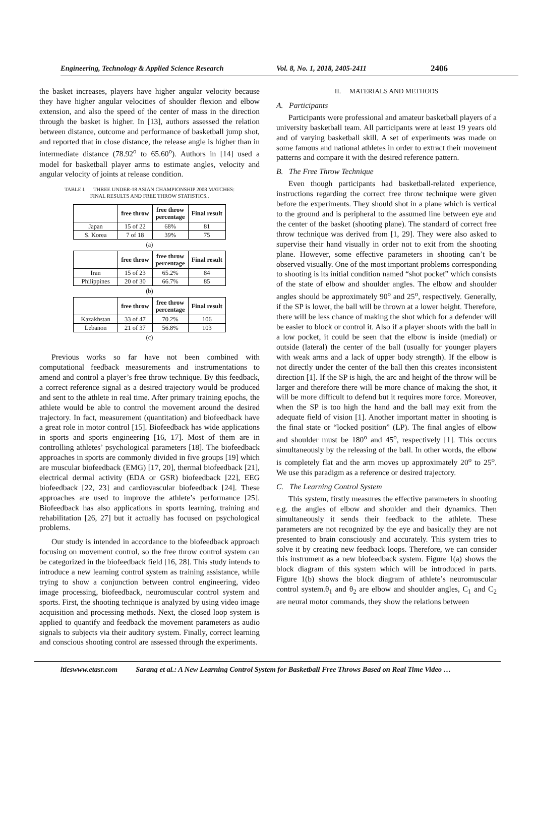Engineering, Technology & Applied Science Research Vol. 8, No. 1, 2018, 2405-2411 2406
the basket increases, players have higher angular velocity because they have higher angular velocities of shoulder flexion and elbow extension, and also the speed of the center of mass in the direction through the basket is higher. In [13], authors assessed the relation between distance, outcome and performance of basketball jump shot, and reported that in close distance, the release angle is higher than in intermediate distance (78.92<sup>o</sup> to 65.60<sup>o</sup>). Authors in [14] used a model for basketball player arms to estimate angles, velocity and angular velocity of joints at release condition.
TABLE I. THREE UNDER-18 ASIAN CHAMPIONSHIP 2008 MATCHES:
FINAL RESULTS AND FREE THROW STATISTICS..
| | free throw | free throw percentage | Final result |
| --- | --- | --- | --- |
| Japan | 15 of 22 | 68% | 81 |
| S. Korea | 7 of 18 | 39% | 75 |
(a)
| | free throw | free throw percentage | Final result |
| --- | --- | --- | --- |
| Iran | 15 of 23 | 65.2% | 84 |
| Philippines | 20 of 30 | 66.7% | 85 |
(b)
| | free throw | free throw percentage | Final result |
| --- | --- | --- | --- |
| Kazakhstan | 33 of 47 | 70.2% | 106 |
| Lebanon | 21 of 37 | 56.8% | 103 |
(c)
Previous works so far have not been combined with computational feedback measurements and instrumentations to amend and control a player’s free throw technique. By this feedback, a correct reference signal as a desired trajectory would be produced and sent to the athlete in real time. After primary training epochs, the athlete would be able to control the movement around the desired trajectory. In fact, measurement (quantitation) and biofeedback have a great role in motor control [15]. Biofeedback has wide applications in sports and sports engineering [16, 17]. Most of them are in controlling athletes’ psychological parameters [18]. The biofeedback approaches in sports are commonly divided in five groups [19] which are muscular biofeedback (EMG) [17, 20], thermal biofeedback [21], electrical dermal activity (EDA or GSR) biofeedback [22], EEG biofeedback [22, 23] and cardiovascular biofeedback [24]. These approaches are used to improve the athlete’s performance [25]. Biofeedback has also applications in sports learning, training and rehabilitation [26, 27] but it actually has focused on psychological problems.
Our study is intended in accordance to the biofeedback approach focusing on movement control, so the free throw control system can be categorized in the biofeedback field [16, 28]. This study intends to introduce a new learning control system as training assistance, while trying to show a conjunction between control engineering, video image processing, biofeedback, neuromuscular control system and sports. First, the shooting technique is analyzed by using video image acquisition and processing methods. Next, the closed loop system is applied to quantify and feedback the movement parameters as audio signals to subjects via their auditory system. Finally, correct learning and conscious shooting control are assessed through the experiments.
II. MATERIALS AND METHODS
A. Participants
Participants were professional and amateur basketball players of a university basketball team. All participants were at least 19 years old and of varying basketball skill. A set of experiments was made on some famous and national athletes in order to extract their movement patterns and compare it with the desired reference pattern.
B. The Free Throw Technique
Even though participants had basketball-related experience, instructions regarding the correct free throw technique were given before the experiments. They should shot in a plane which is vertical to the ground and is peripheral to the assumed line between eye and the center of the basket (shooting plane). The standard of correct free throw technique was derived from [1, 29]. They were also asked to supervise their hand visually in order not to exit from the shooting plane. However, some effective parameters in shooting can’t be observed visually. One of the most important problems corresponding to shooting is its initial condition named “shot pocket” which consists of the state of elbow and shoulder angles. The elbow and shoulder angles should be approximately 90<sup>o</sup> and 25<sup>o</sup>, respectively. Generally, if the SP is lower, the ball will be thrown at a lower height. Therefore, there will be less chance of making the shot which for a defender will be easier to block or control it. Also if a player shoots with the ball in a low pocket, it could be seen that the elbow is inside (medial) or outside (lateral) the center of the ball (usually for younger players with weak arms and a lack of upper body strength). If the elbow is not directly under the center of the ball then this creates inconsistent direction [1]. If the SP is high, the arc and height of the throw will be larger and therefore there will be more chance of making the shot, it will be more difficult to defend but it requires more force. Moreover, when the SP is too high the hand and the ball may exit from the adequate field of vision [1]. Another important matter in shooting is the final state or “locked position” (LP). The final angles of elbow and shoulder must be 180<sup>o</sup> and 45<sup>o</sup>, respectively [1]. This occurs simultaneously by the releasing of the ball. In other words, the elbow is completely flat and the arm moves up approximately 20<sup>o</sup> to 25<sup>o</sup>. We use this paradigm as a reference or desired trajectory.
C. The Learning Control System
This system, firstly measures the effective parameters in shooting e.g. the angles of elbow and shoulder and their dynamics. Then simultaneously it sends their feedback to the athlete. These parameters are not recognized by the eye and basically they are not presented to brain consciously and accurately. This system tries to solve it by creating new feedback loops. Therefore, we can consider this instrument as a new biofeedback system. Figure 1(a) shows the block diagram of this system which will be introduced in parts. Figure 1(b) shows the block diagram of athlete’s neuromuscular control system.θ<sub>1</sub> and θ<sub>2</sub> are elbow and shoulder angles, C<sub>1</sub> and C<sub>2</sub> are neural motor commands, they show the relations between
ltieswww.etasr.com Sarang et al.: A New Learning Control System for Basketball Free Throws Based on Real Time Video …